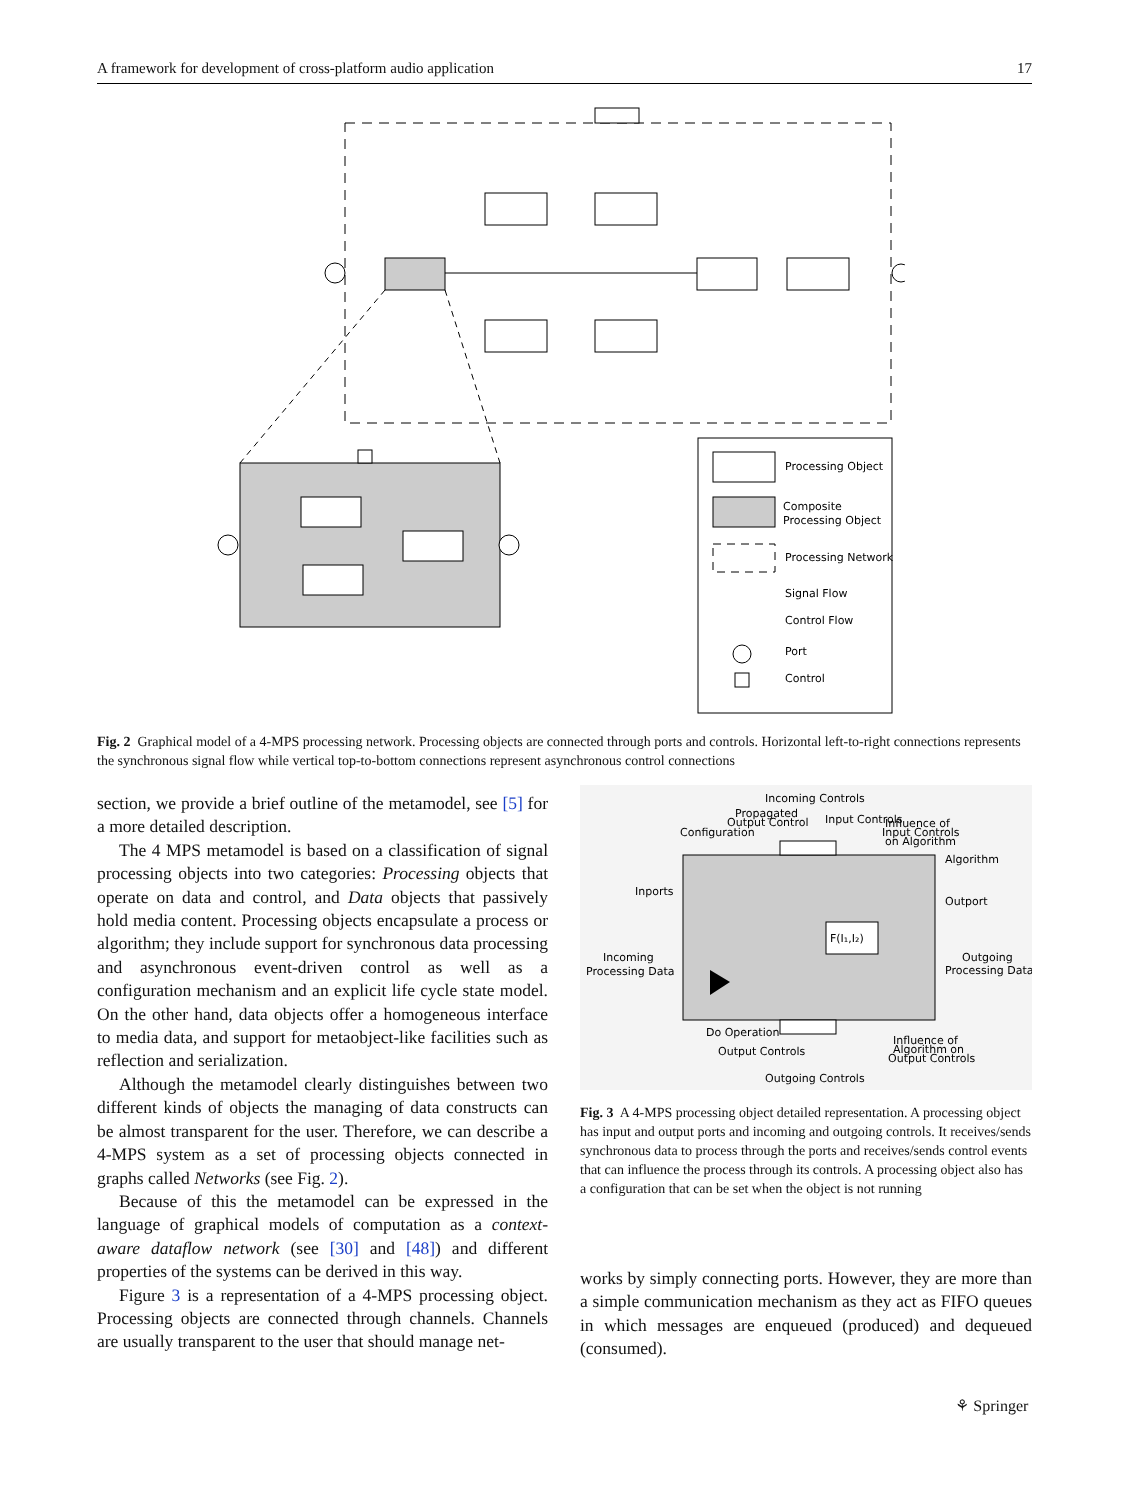A framework for development of cross-platform audio application 17
Processing Object
Composite
Processing Object
Processing Network
Signal Flow
Control Flow
Port
Control
Fig. 2 Graphical model of a 4-MPS processing network. Processing objects are connected through ports and controls. Horizontal left-to-right connections represents the synchronous signal flow while vertical top-to-bottom connections represent asynchronous control connections
section, we provide a brief outline of the metamodel, see [5] for a more detailed description.
The 4 MPS metamodel is based on a classification of signal processing objects into two categories: Processing objects that operate on data and control, and Data objects that passively hold media content. Processing objects encapsulate a process or algorithm; they include support for synchronous data processing and asynchronous event-driven control as well as a configuration mechanism and an explicit life cycle state model. On the other hand, data objects offer a homogeneous interface to media data, and support for metaobject-like facilities such as reflection and serialization.
Although the metamodel clearly distinguishes between two different kinds of objects the managing of data constructs can be almost transparent for the user. Therefore, we can describe a 4-MPS system as a set of processing objects connected in graphs called Networks (see Fig. 2).
Because of this the metamodel can be expressed in the language of graphical models of computation as a context-aware dataflow network (see [30] and [48]) and different properties of the systems can be derived in this way.
Figure 3 is a representation of a 4-MPS processing object. Processing objects are connected through channels. Channels are usually transparent to the user that should manage net-
Incoming Controls
Propagated
Output Control
Input Controls
Influence of
Input Controls
on Algorithm
Configuration
F(I₁,I₂)
Algorithm
Inports
Outport
Incoming
Processing Data
Outgoing
Processing Data
Do Operation
Output Controls
Influence of
Algorithm on
Output Controls
Outgoing Controls
Fig. 3 A 4-MPS processing object detailed representation. A processing object has input and output ports and incoming and outgoing controls. It receives/sends synchronous data to process through the ports and receives/sends control events that can influence the process through its controls. A processing object also has a configuration that can be set when the object is not running
works by simply connecting ports. However, they are more than a simple communication mechanism as they act as FIFO queues in which messages are enqueued (produced) and dequeued (consumed).
⚘ Springer